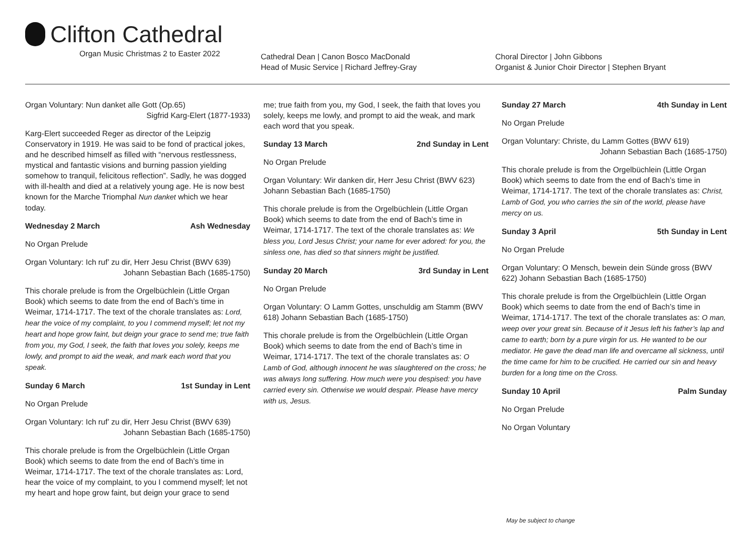Clifton Cathedral
Organ Music Christmas 2 to Easter 2022
Cathedral Dean | Canon Bosco MacDonald
Head of Music Service | Richard Jeffrey-Gray
Choral Director | John Gibbons
Organist & Junior Choir Director | Stephen Bryant
Organ Voluntary: Nun danket alle Gott (Op.65)
Sigfrid Karg-Elert (1877-1933)
Karg-Elert succeeded Reger as director of the Leipzig Conservatory in 1919. He was said to be fond of practical jokes, and he described himself as filled with “nervous restlessness, mystical and fantastic visions and burning passion yielding somehow to tranquil, felicitous reflection”. Sadly, he was dogged with ill-health and died at a relatively young age. He is now best known for the Marche Triomphal Nun danket which we hear today.
Wednesday 2 March Ash Wednesday
No Organ Prelude
Organ Voluntary: Ich ruf’ zu dir, Herr Jesu Christ (BWV 639)
Johann Sebastian Bach (1685-1750)
This chorale prelude is from the Orgelbüchlein (Little Organ Book) which seems to date from the end of Bach’s time in Weimar, 1714-1717. The text of the chorale translates as: Lord, hear the voice of my complaint, to you I commend myself; let not my heart and hope grow faint, but deign your grace to send me; true faith from you, my God, I seek, the faith that loves you solely, keeps me lowly, and prompt to aid the weak, and mark each word that you speak.
Sunday 6 March 1st Sunday in Lent
No Organ Prelude
Organ Voluntary: Ich ruf’ zu dir, Herr Jesu Christ (BWV 639)
Johann Sebastian Bach (1685-1750)
This chorale prelude is from the Orgelbüchlein (Little Organ Book) which seems to date from the end of Bach’s time in Weimar, 1714-1717. The text of the chorale translates as: Lord, hear the voice of my complaint, to you I commend myself; let not my heart and hope grow faint, but deign your grace to send
me; true faith from you, my God, I seek, the faith that loves you solely, keeps me lowly, and prompt to aid the weak, and mark each word that you speak.
Sunday 13 March 2nd Sunday in Lent
No Organ Prelude
Organ Voluntary: Wir danken dir, Herr Jesu Christ (BWV 623) Johann Sebastian Bach (1685-1750)
This chorale prelude is from the Orgelbüchlein (Little Organ Book) which seems to date from the end of Bach’s time in Weimar, 1714-1717. The text of the chorale translates as: We bless you, Lord Jesus Christ; your name for ever adored: for you, the sinless one, has died so that sinners might be justified.
Sunday 20 March 3rd Sunday in Lent
No Organ Prelude
Organ Voluntary: O Lamm Gottes, unschuldig am Stamm (BWV 618) Johann Sebastian Bach (1685-1750)
This chorale prelude is from the Orgelbüchlein (Little Organ Book) which seems to date from the end of Bach’s time in Weimar, 1714-1717. The text of the chorale translates as: O Lamb of God, although innocent he was slaughtered on the cross; he was always long suffering. How much were you despised: you have carried every sin. Otherwise we would despair. Please have mercy with us, Jesus.
Sunday 27 March 4th Sunday in Lent
No Organ Prelude
Organ Voluntary: Christe, du Lamm Gottes (BWV 619)
Johann Sebastian Bach (1685-1750)
This chorale prelude is from the Orgelbüchlein (Little Organ Book) which seems to date from the end of Bach’s time in Weimar, 1714-1717. The text of the chorale translates as: Christ, Lamb of God, you who carries the sin of the world, please have mercy on us.
Sunday 3 April 5th Sunday in Lent
No Organ Prelude
Organ Voluntary: O Mensch, bewein dein Sünde gross (BWV 622) Johann Sebastian Bach (1685-1750)
This chorale prelude is from the Orgelbüchlein (Little Organ Book) which seems to date from the end of Bach’s time in Weimar, 1714-1717. The text of the chorale translates as: O man, weep over your great sin. Because of it Jesus left his father’s lap and came to earth; born by a pure virgin for us. He wanted to be our mediator. He gave the dead man life and overcame all sickness, until the time came for him to be crucified. He carried our sin and heavy burden for a long time on the Cross.
Sunday 10 April Palm Sunday
No Organ Prelude
No Organ Voluntary
May be subject to change